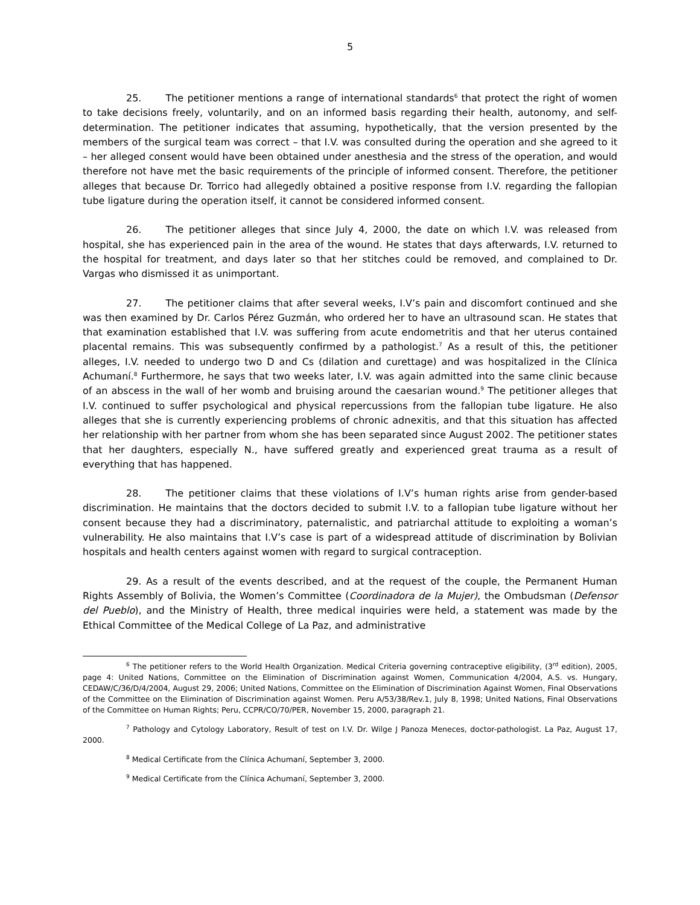5
25. The petitioner mentions a range of international standards<sup>6</sup> that protect the right of women to take decisions freely, voluntarily, and on an informed basis regarding their health, autonomy, and self-determination. The petitioner indicates that assuming, hypothetically, that the version presented by the members of the surgical team was correct – that I.V. was consulted during the operation and she agreed to it – her alleged consent would have been obtained under anesthesia and the stress of the operation, and would therefore not have met the basic requirements of the principle of informed consent. Therefore, the petitioner alleges that because Dr. Torrico had allegedly obtained a positive response from I.V. regarding the fallopian tube ligature during the operation itself, it cannot be considered informed consent.
26. The petitioner alleges that since July 4, 2000, the date on which I.V. was released from hospital, she has experienced pain in the area of the wound. He states that days afterwards, I.V. returned to the hospital for treatment, and days later so that her stitches could be removed, and complained to Dr. Vargas who dismissed it as unimportant.
27. The petitioner claims that after several weeks, I.V’s pain and discomfort continued and she was then examined by Dr. Carlos Pérez Guzmán, who ordered her to have an ultrasound scan. He states that that examination established that I.V. was suffering from acute endometritis and that her uterus contained placental remains. This was subsequently confirmed by a pathologist.<sup>7</sup> As a result of this, the petitioner alleges, I.V. needed to undergo two D and Cs (dilation and curettage) and was hospitalized in the Clínica Achumaní.<sup>8</sup> Furthermore, he says that two weeks later, I.V. was again admitted into the same clinic because of an abscess in the wall of her womb and bruising around the caesarian wound.<sup>9</sup> The petitioner alleges that I.V. continued to suffer psychological and physical repercussions from the fallopian tube ligature. He also alleges that she is currently experiencing problems of chronic adnexitis, and that this situation has affected her relationship with her partner from whom she has been separated since August 2002. The petitioner states that her daughters, especially N., have suffered greatly and experienced great trauma as a result of everything that has happened.
28. The petitioner claims that these violations of I.V’s human rights arise from gender-based discrimination. He maintains that the doctors decided to submit I.V. to a fallopian tube ligature without her consent because they had a discriminatory, paternalistic, and patriarchal attitude to exploiting a woman’s vulnerability. He also maintains that I.V’s case is part of a widespread attitude of discrimination by Bolivian hospitals and health centers against women with regard to surgical contraception.
29. As a result of the events described, and at the request of the couple, the Permanent Human Rights Assembly of Bolivia, the Women’s Committee (Coordinadora de la Mujer), the Ombudsman (Defensor del Pueblo), and the Ministry of Health, three medical inquiries were held, a statement was made by the Ethical Committee of the Medical College of La Paz, and administrative
<sup>6</sup> The petitioner refers to the World Health Organization. Medical Criteria governing contraceptive eligibility, (3<sup>rd</sup> edition), 2005, page 4: United Nations, Committee on the Elimination of Discrimination against Women, Communication 4/2004, A.S. vs. Hungary, CEDAW/C/36/D/4/2004, August 29, 2006; United Nations, Committee on the Elimination of Discrimination Against Women, Final Observations of the Committee on the Elimination of Discrimination against Women. Peru A/53/38/Rev.1, July 8, 1998; United Nations, Final Observations of the Committee on Human Rights; Peru, CCPR/CO/70/PER, November 15, 2000, paragraph 21.
<sup>7</sup> Pathology and Cytology Laboratory, Result of test on I.V. Dr. Wilge J Panoza Meneces, doctor-pathologist. La Paz, August 17, 2000.
<sup>8</sup> Medical Certificate from the Clínica Achumaní, September 3, 2000.
<sup>9</sup> Medical Certificate from the Clínica Achumaní, September 3, 2000.